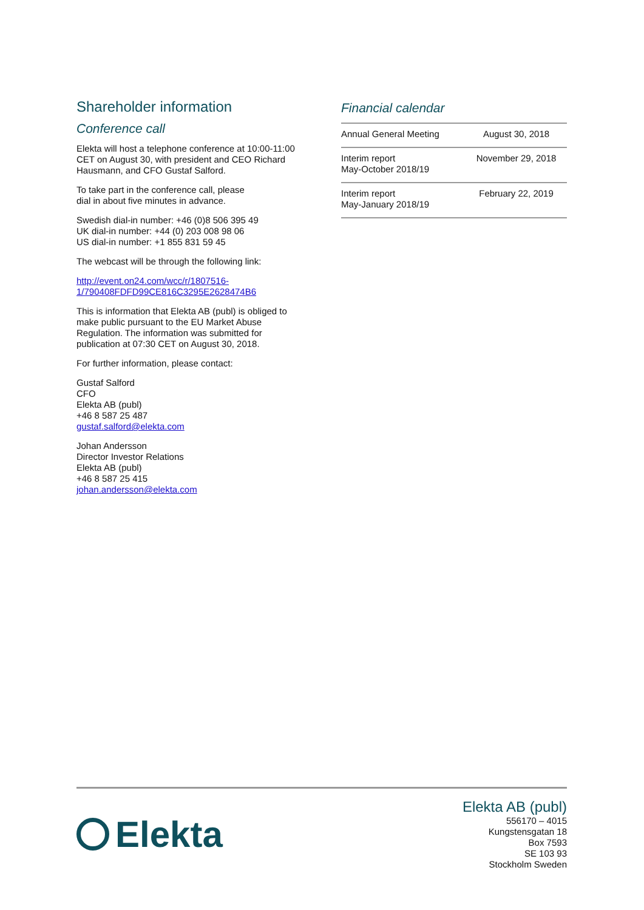Shareholder information
Conference call
Elekta will host a telephone conference at 10:00-11:00 CET on August 30, with president and CEO Richard Hausmann, and CFO Gustaf Salford.
To take part in the conference call, please
dial in about five minutes in advance.
Swedish dial-in number: +46 (0)8 506 395 49
UK dial-in number: +44 (0) 203 008 98 06
US dial-in number: +1 855 831 59 45
The webcast will be through the following link:
http://event.on24.com/wcc/r/1807516-
1/790408FDFD99CE816C3295E2628474B6
This is information that Elekta AB (publ) is obliged to make public pursuant to the EU Market Abuse Regulation. The information was submitted for publication at 07:30 CET on August 30, 2018.
For further information, please contact:
Gustaf Salford
CFO
Elekta AB (publ)
+46 8 587 25 487
gustaf.salford@elekta.com
Johan Andersson
Director Investor Relations
Elekta AB (publ)
+46 8 587 25 415
johan.andersson@elekta.com
Financial calendar
| Annual General Meeting | August 30, 2018 |
| Interim report May-October 2018/19 | November 29, 2018 |
| Interim report May-January 2018/19 | February 22, 2019 |
Elekta
Elekta AB (publ)
556170 – 4015
Kungstensgatan 18
Box 7593
SE 103 93
Stockholm Sweden